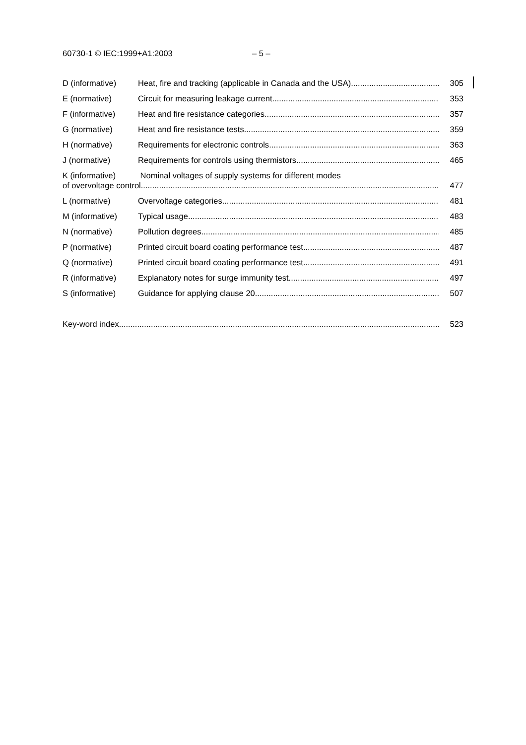60730-1 © IEC:1999+A1:2003 – 5 –
D (informative) Heat, fire and tracking (applicable in Canada and the USA) 305
E (normative) Circuit for measuring leakage current 353
F (informative) Heat and fire resistance categories 357
G (normative) Heat and fire resistance tests 359
H (normative) Requirements for electronic controls 363
J (normative) Requirements for controls using thermistors 465
K (informative) Nominal voltages of supply systems for different modes
of overvoltage control 477
L (normative) Overvoltage categories 481
M (informative) Typical usage 483
N (normative) Pollution degrees 485
P (normative) Printed circuit board coating performance test 487
Q (normative) Printed circuit board coating performance test 491
R (informative) Explanatory notes for surge immunity test 497
S (informative) Guidance for applying clause 20 507
Key-word index 523